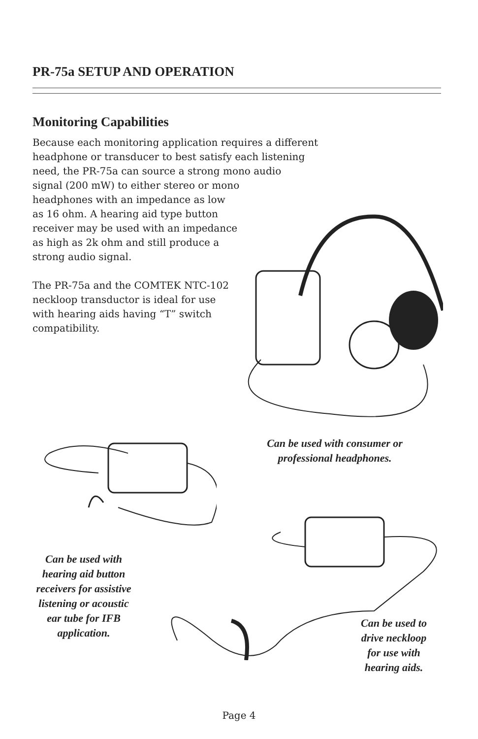PR-75a SETUP AND OPERATION
Monitoring Capabilities
Because each monitoring application requires a different
headphone or transducer to best satisfy each listening
need, the PR-75a can source a strong mono audio
signal (200 mW) to either stereo or mono
headphones with an impedance as low
as 16 ohm. A hearing aid type button
receiver may be used with an impedance
as high as 2k ohm and still produce a
strong audio signal.
The PR-75a and the COMTEK NTC-102
neckloop transductor is ideal for use
with hearing aids having “T” switch
compatibility.
Can be used with consumer or
professional headphones.
Can be used with
hearing aid button
receivers for assistive
listening or acoustic
ear tube for IFB
application.
Can be used to
drive neckloop
for use with
hearing aids.
Page 4